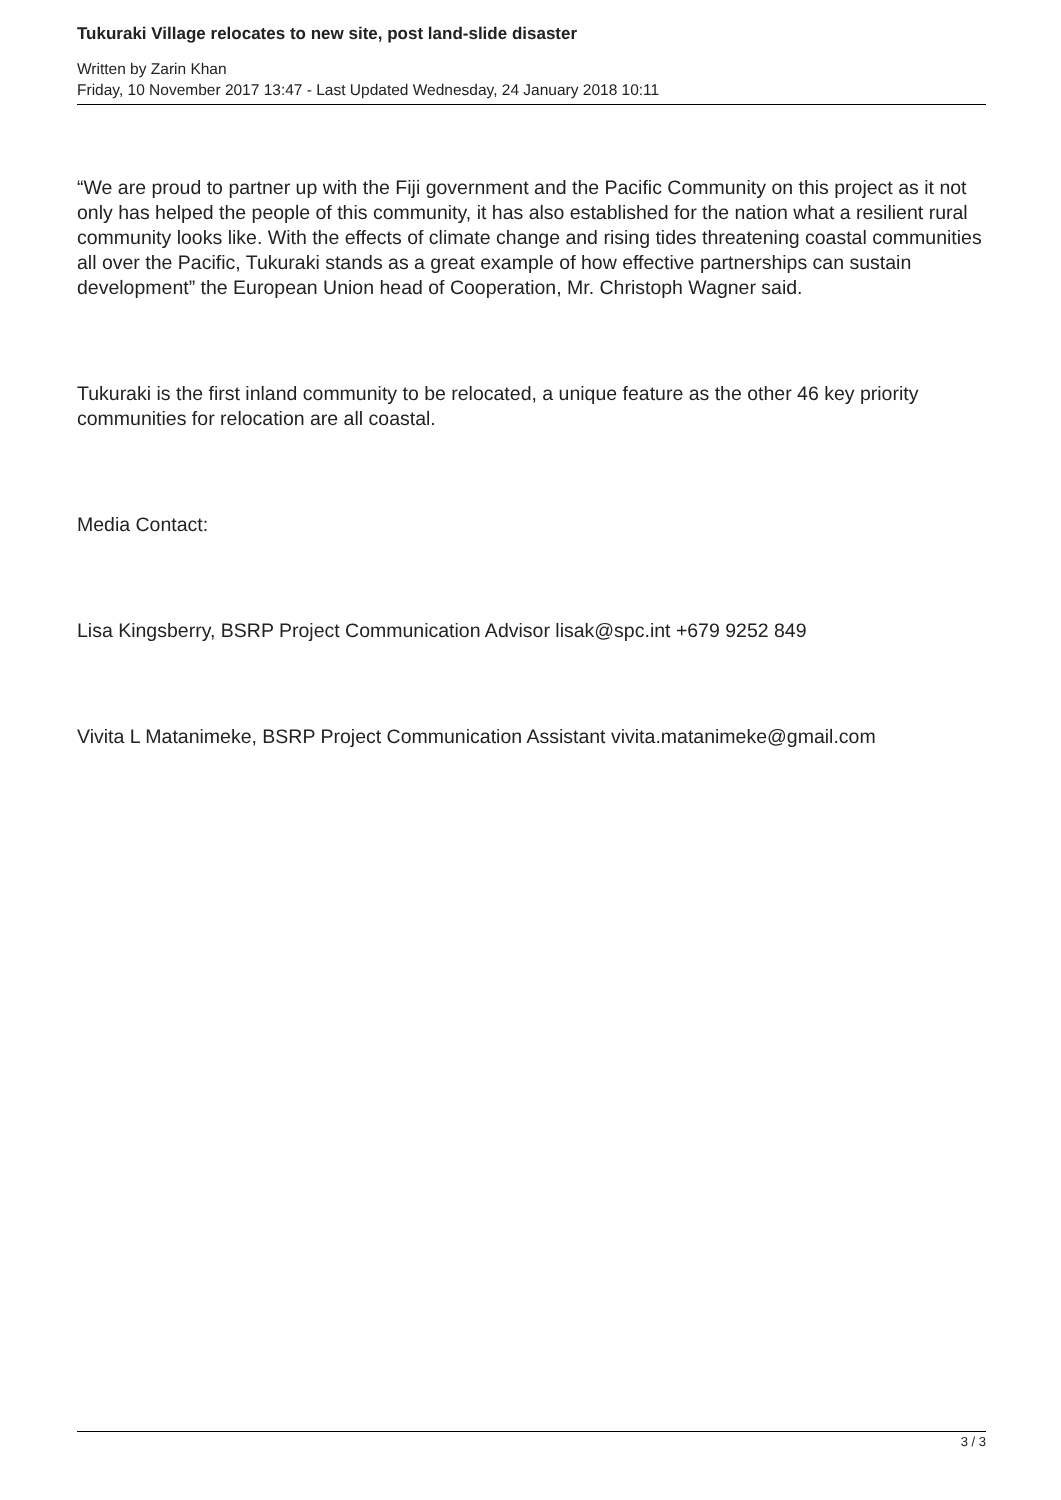Tukuraki Village relocates to new site, post land-slide disaster
Written by Zarin Khan
Friday, 10 November 2017 13:47 - Last Updated Wednesday, 24 January 2018 10:11
“We are proud to partner up with the Fiji government and the Pacific Community on this project as it not only has helped the people of this community, it has also established for the nation what a resilient rural community looks like. With the effects of climate change and rising tides threatening coastal communities all over the Pacific, Tukuraki stands as a great example of how effective partnerships can sustain development” the European Union head of Cooperation, Mr. Christoph Wagner said.
Tukuraki is the first inland community to be relocated, a unique feature as the other 46 key priority communities for relocation are all coastal.
Media Contact:
Lisa Kingsberry, BSRP Project Communication Advisor lisak@spc.int +679 9252 849
Vivita L Matanimeke, BSRP Project Communication Assistant vivita.matanimeke@gmail.com
3 / 3